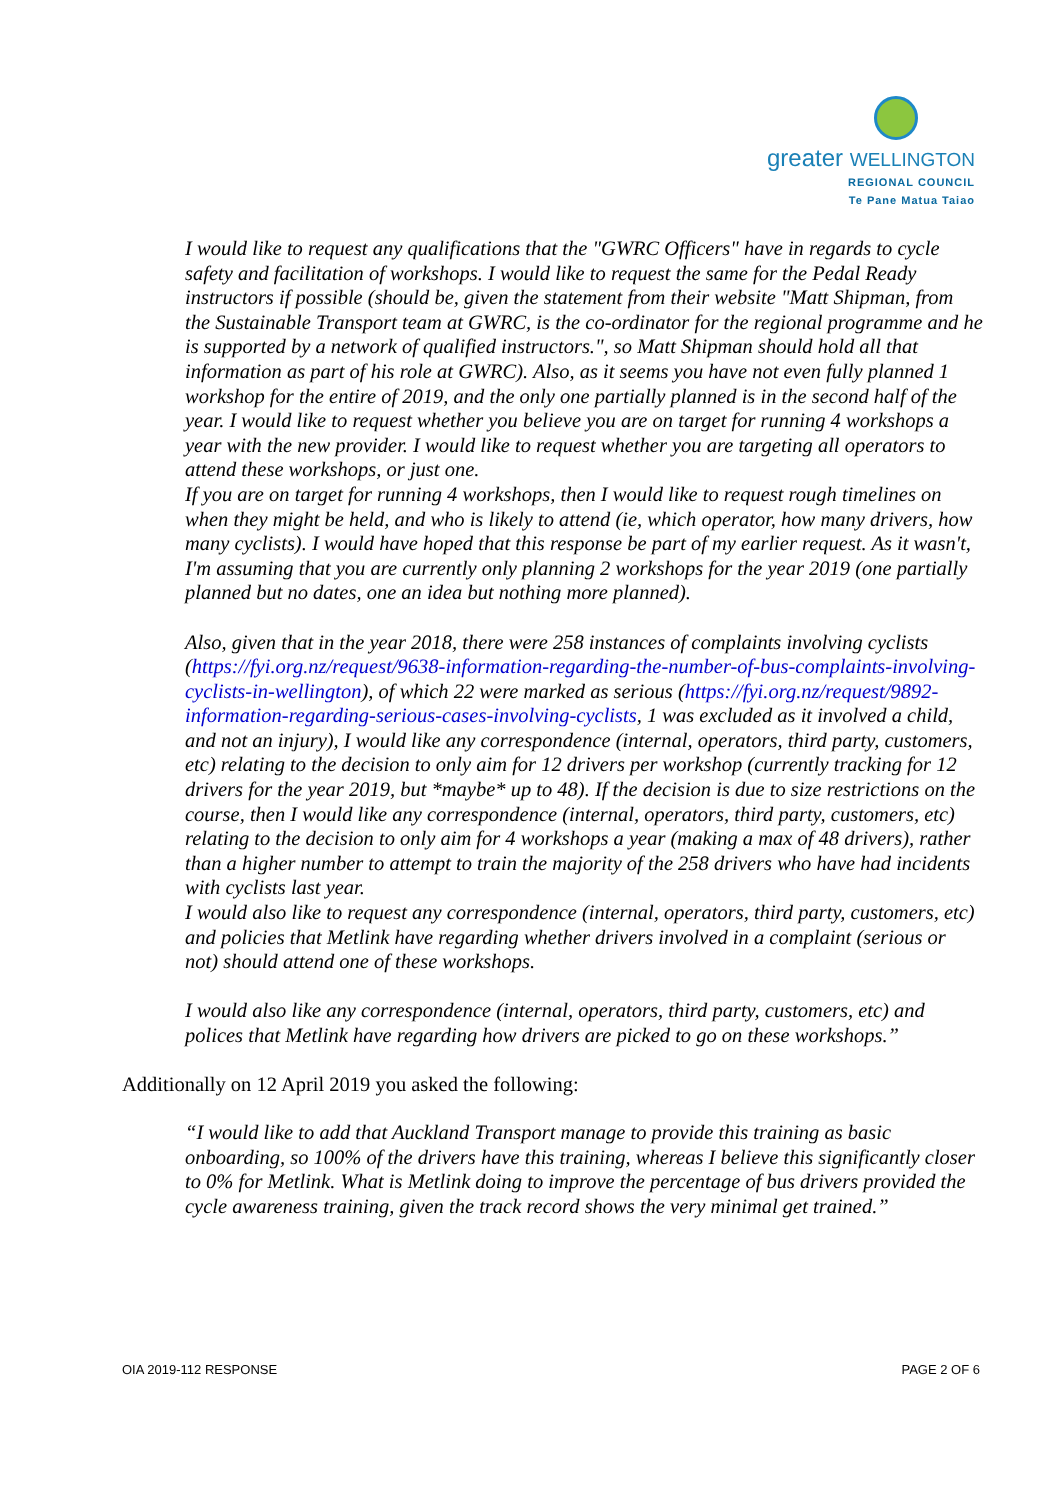greater WELLINGTON
REGIONAL COUNCIL
Te Pane Matua Taiao
I would like to request any qualifications that the "GWRC Officers" have in regards to cycle safety and facilitation of workshops. I would like to request the same for the Pedal Ready instructors if possible (should be, given the statement from their website "Matt Shipman, from the Sustainable Transport team at GWRC, is the co-ordinator for the regional programme and he is supported by a network of qualified instructors.", so Matt Shipman should hold all that information as part of his role at GWRC). Also, as it seems you have not even fully planned 1 workshop for the entire of 2019, and the only one partially planned is in the second half of the year. I would like to request whether you believe you are on target for running 4 workshops a year with the new provider. I would like to request whether you are targeting all operators to attend these workshops, or just one.
If you are on target for running 4 workshops, then I would like to request rough timelines on when they might be held, and who is likely to attend (ie, which operator, how many drivers, how many cyclists). I would have hoped that this response be part of my earlier request. As it wasn't, I'm assuming that you are currently only planning 2 workshops for the year 2019 (one partially planned but no dates, one an idea but nothing more planned).
Also, given that in the year 2018, there were 258 instances of complaints involving cyclists (https://fyi.org.nz/request/9638-information-regarding-the-number-of-bus-complaints-involving-cyclists-in-wellington), of which 22 were marked as serious (https://fyi.org.nz/request/9892-information-regarding-serious-cases-involving-cyclists, 1 was excluded as it involved a child, and not an injury), I would like any correspondence (internal, operators, third party, customers, etc) relating to the decision to only aim for 12 drivers per workshop (currently tracking for 12 drivers for the year 2019, but *maybe* up to 48). If the decision is due to size restrictions on the course, then I would like any correspondence (internal, operators, third party, customers, etc) relating to the decision to only aim for 4 workshops a year (making a max of 48 drivers), rather than a higher number to attempt to train the majority of the 258 drivers who have had incidents with cyclists last year.
I would also like to request any correspondence (internal, operators, third party, customers, etc) and policies that Metlink have regarding whether drivers involved in a complaint (serious or not) should attend one of these workshops.
I would also like any correspondence (internal, operators, third party, customers, etc) and polices that Metlink have regarding how drivers are picked to go on these workshops.”
Additionally on 12 April 2019 you asked the following:
“I would like to add that Auckland Transport manage to provide this training as basic onboarding, so 100% of the drivers have this training, whereas I believe this significantly closer to 0% for Metlink. What is Metlink doing to improve the percentage of bus drivers provided the cycle awareness training, given the track record shows the very minimal get trained.”
OIA 2019-112 RESPONSE PAGE 2 OF 6